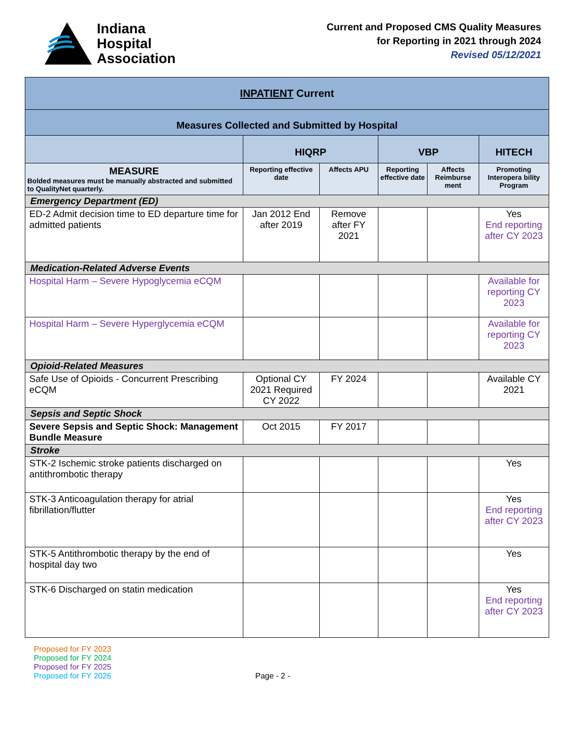Indiana
Hospital
Association
Current and Proposed CMS Quality Measures
for Reporting in 2021 through 2024
Revised 05/12/2021
| INPATIENT Current | | | | | |
| --- | --- | --- | --- | --- | --- |
| Measures Collected and Submitted by Hospital | | | | | |
| | HIQRP | | VBP | | HITECH |
| MEASURE Bolded measures must be manually abstracted and submitted to QualityNet quarterly. | Reporting effective date | Affects APU | Reporting effective date | Affects Reimburse ment | Promoting Interopera bility Program |
| Emergency Department (ED) | | | | | |
| ED-2 Admit decision time to ED departure time for admitted patients | Jan 2012 End after 2019 | Remove after FY 2021 | | | Yes End reporting after CY 2023 |
| Medication-Related Adverse Events | | | | | |
| Hospital Harm – Severe Hypoglycemia eCQM | | | | | Available for reporting CY 2023 |
| Hospital Harm – Severe Hyperglycemia eCQM | | | | | Available for reporting CY 2023 |
| Opioid-Related Measures | | | | | |
| Safe Use of Opioids - Concurrent Prescribing eCQM | Optional CY 2021 Required CY 2022 | FY 2024 | | | Available CY 2021 |
| Sepsis and Septic Shock | | | | | |
| Severe Sepsis and Septic Shock: Management Bundle Measure | Oct 2015 | FY 2017 | | | |
| Stroke | | | | | |
| STK-2 Ischemic stroke patients discharged on antithrombotic therapy | | | | | Yes |
| STK-3 Anticoagulation therapy for atrial fibrillation/flutter | | | | | Yes End reporting after CY 2023 |
| STK-5 Antithrombotic therapy by the end of hospital day two | | | | | Yes |
| STK-6 Discharged on statin medication | | | | | Yes End reporting after CY 2023 |
Proposed for FY 2023
Proposed for FY 2024
Proposed for FY 2025
Proposed for FY 2026
Page - 2 -